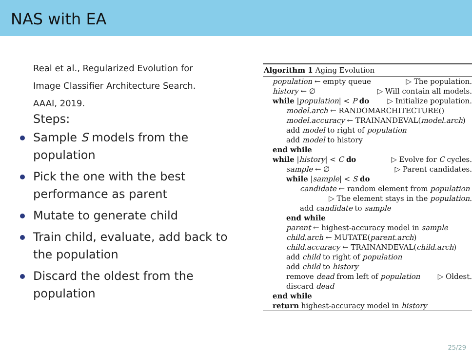NAS with EA
Real et al., Regularized Evolution for
Image Classifier Architecture Search.
AAAI, 2019.
Steps:
Sample S models from the population
Pick the one with the best performance as parent
Mutate to generate child
Train child, evaluate, add back to the population
Discard the oldest from the population
Algorithm 1 Aging Evolution
population ← empty queue ▷ The population.
history ← ∅ ▷ Will contain all models.
while |population| < P do ▷ Initialize population.
model.arch ← RANDOMARCHITECTURE()
model.accuracy ← TRAINANDEVAL(model.arch)
add model to right of population
add model to history
end while
while |history| < C do ▷ Evolve for C cycles.
sample ← ∅ ▷ Parent candidates.
while |sample| < S do
candidate ← random element from population
▷ The element stays in the population.
add candidate to sample
end while
parent ← highest-accuracy model in sample
child.arch ← MUTATE(parent.arch)
child.accuracy ← TRAINANDEVAL(child.arch)
add child to right of population
add child to history
remove dead from left of population ▷ Oldest.
discard dead
end while
return highest-accuracy model in history
25/29